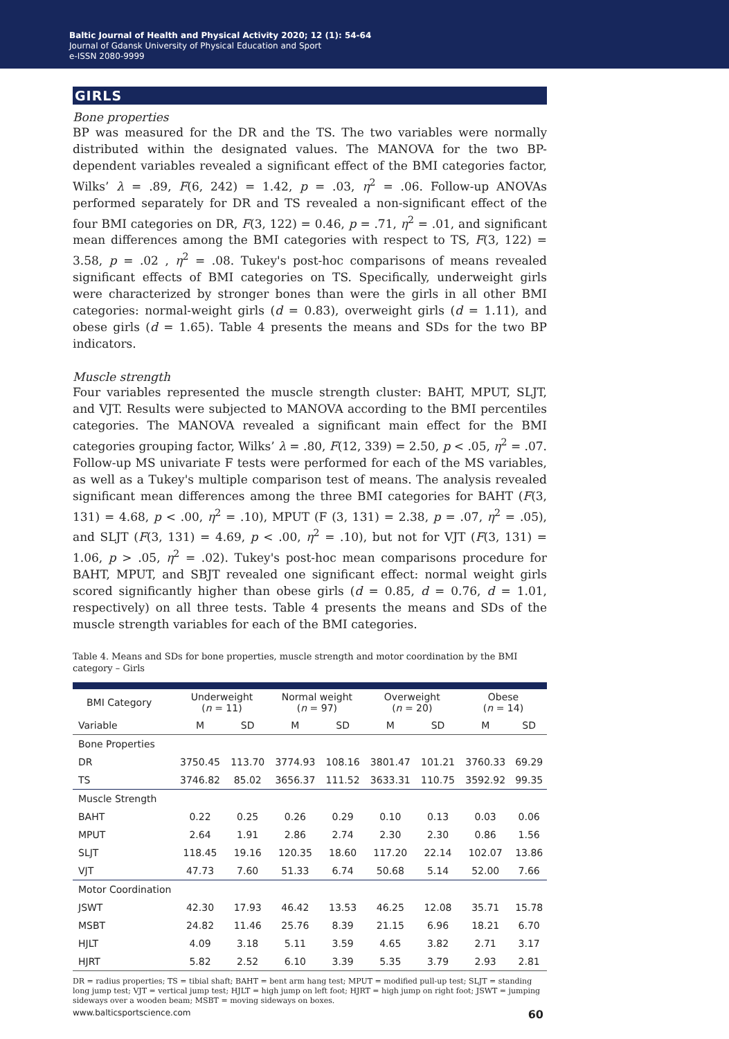Baltic Journal of Health and Physical Activity 2020; 12 (1): 54-64
Journal of Gdansk University of Physical Education and Sport
e-ISSN 2080-9999
GIRLS
Bone properties
BP was measured for the DR and the TS. The two variables were normally distributed within the designated values. The MANOVA for the two BP-dependent variables revealed a significant effect of the BMI categories factor, Wilks’ λ = .89, F(6, 242) = 1.42, p = .03, η<sup>2</sup> = .06. Follow-up ANOVAs performed separately for DR and TS revealed a non-significant effect of the four BMI categories on DR, F(3, 122) = 0.46, p = .71, η<sup>2</sup> = .01, and significant mean differences among the BMI categories with respect to TS, F(3, 122) = 3.58, p = .02 , η<sup>2</sup> = .08. Tukey's post-hoc comparisons of means revealed significant effects of BMI categories on TS. Specifically, underweight girls were characterized by stronger bones than were the girls in all other BMI categories: normal-weight girls (d = 0.83), overweight girls (d = 1.11), and obese girls (d = 1.65). Table 4 presents the means and SDs for the two BP indicators.
Muscle strength
Four variables represented the muscle strength cluster: BAHT, MPUT, SLJT, and VJT. Results were subjected to MANOVA according to the BMI percentiles categories. The MANOVA revealed a significant main effect for the BMI categories grouping factor, Wilks’ λ = .80, F(12, 339) = 2.50, p < .05, η<sup>2</sup> = .07. Follow-up MS univariate F tests were performed for each of the MS variables, as well as a Tukey's multiple comparison test of means. The analysis revealed significant mean differences among the three BMI categories for BAHT (F(3, 131) = 4.68, p < .00, η<sup>2</sup> = .10), MPUT (F (3, 131) = 2.38, p = .07, η<sup>2</sup> = .05), and SLJT (F(3, 131) = 4.69, p < .00, η<sup>2</sup> = .10), but not for VJT (F(3, 131) = 1.06, p > .05, η<sup>2</sup> = .02). Tukey's post-hoc mean comparisons procedure for BAHT, MPUT, and SBJT revealed one significant effect: normal weight girls scored significantly higher than obese girls (d = 0.85, d = 0.76, d = 1.01, respectively) on all three tests. Table 4 presents the means and SDs of the muscle strength variables for each of the BMI categories.
Table 4. Means and SDs for bone properties, muscle strength and motor coordination by the BMI category – Girls
| BMI Category | Underweight ( n = 11) | | Normal weight ( n = 97) | | Overweight ( n = 20) | | Obese ( n = 14) | |
| --- | --- | --- | --- | --- | --- | --- | --- | --- |
| Variable | M | SD | M | SD | M | SD | M | SD |
| Bone Properties | | | | | | | | |
| DR | 3750.45 | 113.70 | 3774.93 | 108.16 | 3801.47 | 101.21 | 3760.33 | 69.29 |
| TS | 3746.82 | 85.02 | 3656.37 | 111.52 | 3633.31 | 110.75 | 3592.92 | 99.35 |
| Muscle Strength | | | | | | | | |
| BAHT | 0.22 | 0.25 | 0.26 | 0.29 | 0.10 | 0.13 | 0.03 | 0.06 |
| MPUT | 2.64 | 1.91 | 2.86 | 2.74 | 2.30 | 2.30 | 0.86 | 1.56 |
| SLJT | 118.45 | 19.16 | 120.35 | 18.60 | 117.20 | 22.14 | 102.07 | 13.86 |
| VJT | 47.73 | 7.60 | 51.33 | 6.74 | 50.68 | 5.14 | 52.00 | 7.66 |
| Motor Coordination | | | | | | | | |
| JSWT | 42.30 | 17.93 | 46.42 | 13.53 | 46.25 | 12.08 | 35.71 | 15.78 |
| MSBT | 24.82 | 11.46 | 25.76 | 8.39 | 21.15 | 6.96 | 18.21 | 6.70 |
| HJLT | 4.09 | 3.18 | 5.11 | 3.59 | 4.65 | 3.82 | 2.71 | 3.17 |
| HJRT | 5.82 | 2.52 | 6.10 | 3.39 | 5.35 | 3.79 | 2.93 | 2.81 |
DR = radius properties; TS = tibial shaft; BAHT = bent arm hang test; MPUT = modified pull-up test; SLJT = standing long jump test; VJT = vertical jump test; HJLT = high jump on left foot; HJRT = high jump on right foot; JSWT = jumping sideways over a wooden beam; MSBT = moving sideways on boxes.
www.balticsportscience.com 60